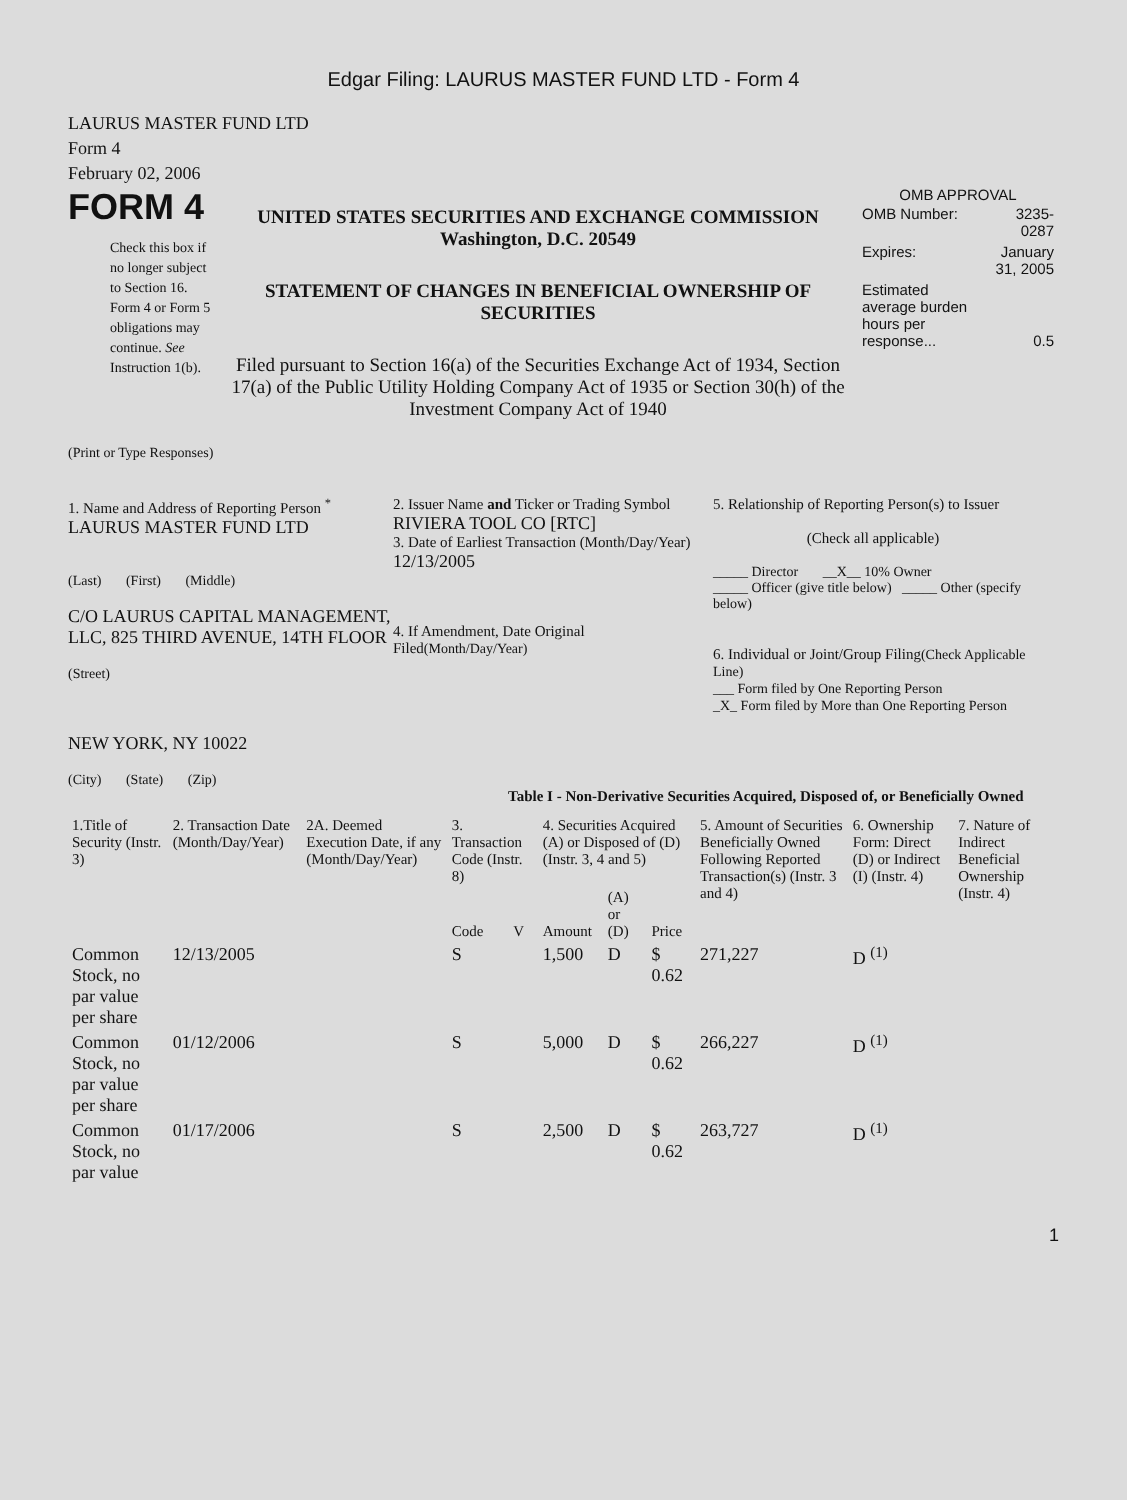Edgar Filing: LAURUS MASTER FUND LTD - Form 4
LAURUS MASTER FUND LTD
Form 4
February 02, 2006
FORM 4
Check this box if no longer subject to Section 16. Form 4 or Form 5 obligations may continue. See Instruction 1(b).
UNITED STATES SECURITIES AND EXCHANGE COMMISSION
Washington, D.C. 20549
STATEMENT OF CHANGES IN BENEFICIAL OWNERSHIP OF SECURITIES
Filed pursuant to Section 16(a) of the Securities Exchange Act of 1934, Section 17(a) of the Public Utility Holding Company Act of 1935 or Section 30(h) of the Investment Company Act of 1940
OMB APPROVAL
| OMB Number: | 3235-0287 |
| Expires: | January 31, 2005 |
| Estimated average burden hours per response... | 0.5 |
(Print or Type Responses)
1. Name and Address of Reporting Person <sup>*</sup>
LAURUS MASTER FUND LTD
(Last) (First) (Middle)
C/O LAURUS CAPITAL MANAGEMENT, LLC, 825 THIRD AVENUE, 14TH FLOOR
(Street)
NEW YORK, NY 10022
(City) (State) (Zip)
2. Issuer Name and Ticker or Trading Symbol
RIVIERA TOOL CO [RTC]
3. Date of Earliest Transaction (Month/Day/Year)
12/13/2005
4. If Amendment, Date Original Filed(Month/Day/Year)
5. Relationship of Reporting Person(s) to Issuer
(Check all applicable)
_____ Director __X__ 10% Owner
_____ Officer (give title below) _____ Other (specify below)
6. Individual or Joint/Group Filing(Check Applicable Line)
___ Form filed by One Reporting Person
_X_ Form filed by More than One Reporting Person
Table I - Non-Derivative Securities Acquired, Disposed of, or Beneficially Owned
| 1.Title of Security (Instr. 3) | 2. Transaction Date (Month/Day/Year) | 2A. Deemed Execution Date, if any (Month/Day/Year) | 3. Transaction Code (Instr. 8) | | 4. Securities Acquired (A) or Disposed of (D) (Instr. 3, 4 and 5) | | | 5. Amount of Securities Beneficially Owned Following Reported Transaction(s) (Instr. 3 and 4) | 6. Ownership Form: Direct (D) or Indirect (I) (Instr. 4) | 7. Nature of Indirect Beneficial Ownership (Instr. 4) |
| --- | --- | --- | --- | --- | --- | --- | --- | --- | --- | --- |
| | | | Code | V | Amount | (A) or (D) | Price | | | |
| Common Stock, no par value per share | 12/13/2005 | | S | | 1,500 | D | $ 0.62 | 271,227 | D <sup>(1)</sup> | |
| Common Stock, no par value per share | 01/12/2006 | | S | | 5,000 | D | $ 0.62 | 266,227 | D <sup>(1)</sup> | |
| Common Stock, no par value | 01/17/2006 | | S | | 2,500 | D | $ 0.62 | 263,727 | D <sup>(1)</sup> | |
1